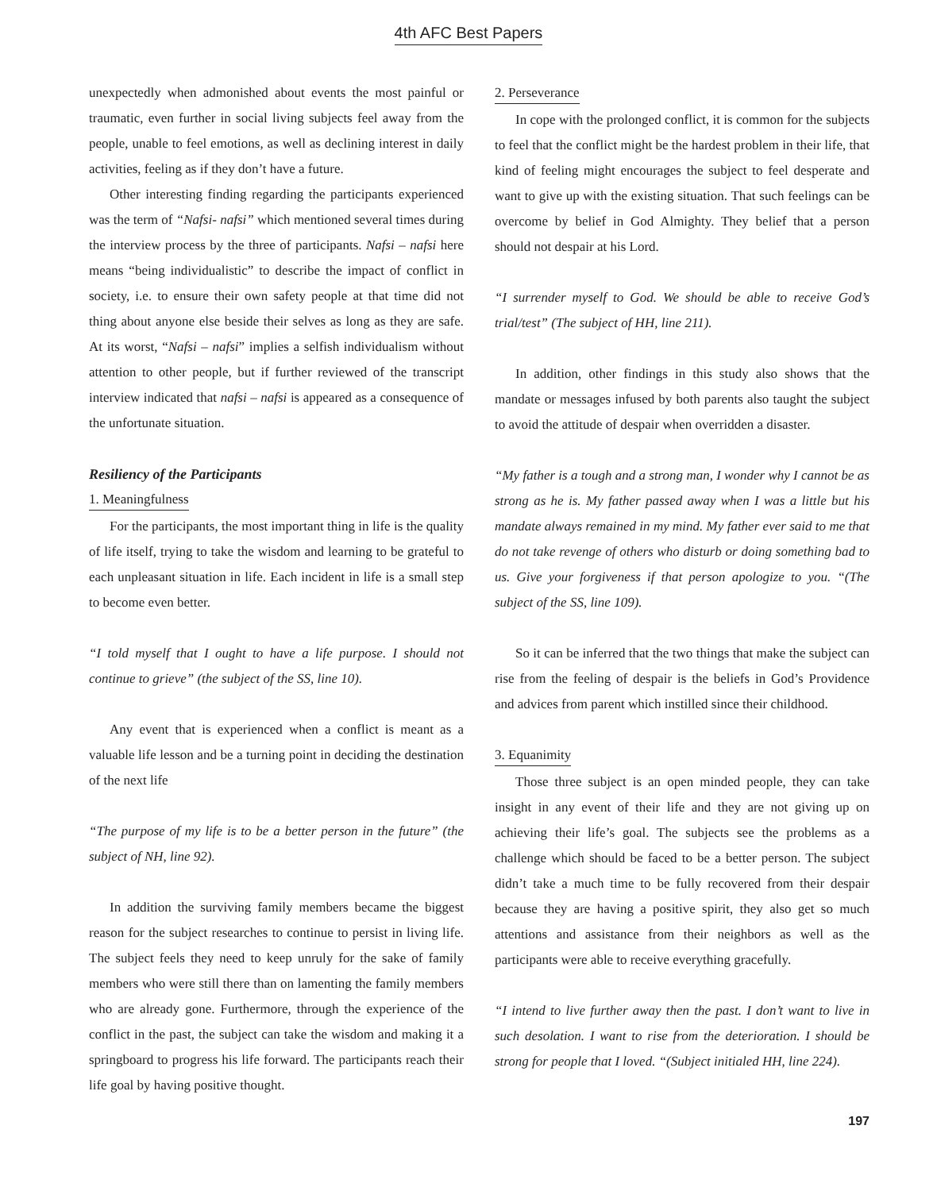4th AFC Best Papers
unexpectedly when admonished about events the most painful or traumatic, even further in social living subjects feel away from the people, unable to feel emotions, as well as declining interest in daily activities, feeling as if they don’t have a future.
Other interesting finding regarding the participants experienced was the term of “Nafsi- nafsi” which mentioned several times during the interview process by the three of participants. Nafsi – nafsi here means “being individualistic” to describe the impact of conflict in society, i.e. to ensure their own safety people at that time did not thing about anyone else beside their selves as long as they are safe. At its worst, “Nafsi – nafsi” implies a selfish individualism without attention to other people, but if further reviewed of the transcript interview indicated that nafsi – nafsi is appeared as a consequence of the unfortunate situation.
Resiliency of the Participants
1. Meaningfulness
For the participants, the most important thing in life is the quality of life itself, trying to take the wisdom and learning to be grateful to each unpleasant situation in life. Each incident in life is a small step to become even better.
“I told myself that I ought to have a life purpose. I should not continue to grieve” (the subject of the SS, line 10).
Any event that is experienced when a conflict is meant as a valuable life lesson and be a turning point in deciding the destination of the next life
“The purpose of my life is to be a better person in the future” (the subject of NH, line 92).
In addition the surviving family members became the biggest reason for the subject researches to continue to persist in living life. The subject feels they need to keep unruly for the sake of family members who were still there than on lamenting the family members who are already gone. Furthermore, through the experience of the conflict in the past, the subject can take the wisdom and making it a springboard to progress his life forward. The participants reach their life goal by having positive thought.
2. Perseverance
In cope with the prolonged conflict, it is common for the subjects to feel that the conflict might be the hardest problem in their life, that kind of feeling might encourages the subject to feel desperate and want to give up with the existing situation. That such feelings can be overcome by belief in God Almighty. They belief that a person should not despair at his Lord.
“I surrender myself to God. We should be able to receive God’s trial/test” (The subject of HH, line 211).
In addition, other findings in this study also shows that the mandate or messages infused by both parents also taught the subject to avoid the attitude of despair when overridden a disaster.
“My father is a tough and a strong man, I wonder why I cannot be as strong as he is. My father passed away when I was a little but his mandate always remained in my mind. My father ever said to me that do not take revenge of others who disturb or doing something bad to us. Give your forgiveness if that person apologize to you. “(The subject of the SS, line 109).
So it can be inferred that the two things that make the subject can rise from the feeling of despair is the beliefs in God’s Providence and advices from parent which instilled since their childhood.
3. Equanimity
Those three subject is an open minded people, they can take insight in any event of their life and they are not giving up on achieving their life’s goal. The subjects see the problems as a challenge which should be faced to be a better person. The subject didn’t take a much time to be fully recovered from their despair because they are having a positive spirit, they also get so much attentions and assistance from their neighbors as well as the participants were able to receive everything gracefully.
“I intend to live further away then the past. I don’t want to live in such desolation. I want to rise from the deterioration. I should be strong for people that I loved. “(Subject initialed HH, line 224).
197